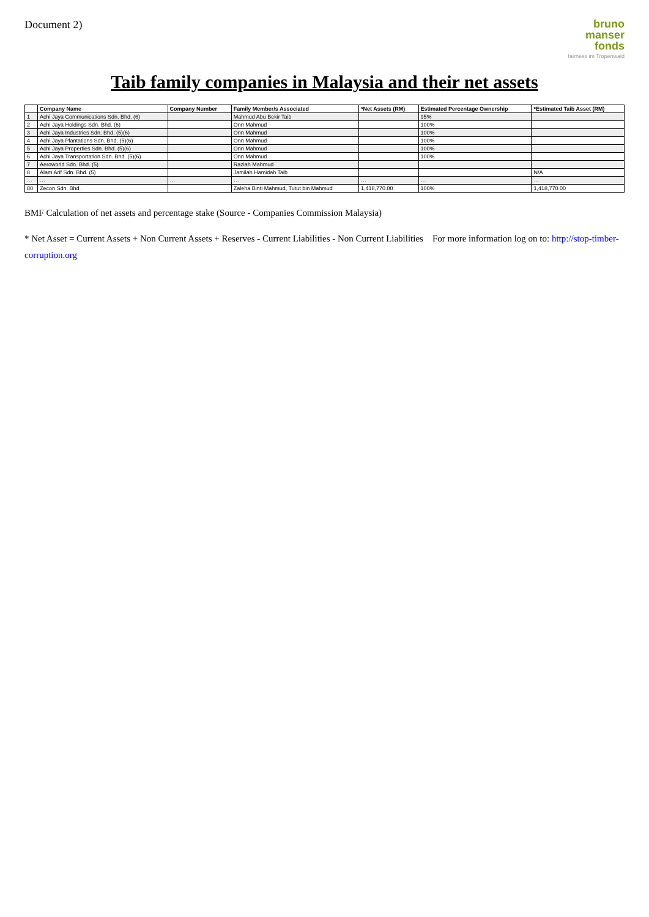Document 2)
bruno
manser
fonds
fairness im Tropenwald
Taib family companies in Malaysia and their net assets
| | Company Name | Company Number | Family Member/s Associated | *Net Assets (RM) | Estimated Percentage Ownership | *Estimated Taib Asset (RM) |
| --- | --- | --- | --- | --- | --- | --- |
| 1 | Achi Jaya Communications Sdn. Bhd. (6) | | Mahmud Abu Bekir Taib | | 95% | |
| 2 | Achi Jaya Holdings Sdn. Bhd. (6) | | Onn Mahmud | | 100% | |
| 3 | Achi Jaya Industries Sdn. Bhd. (5)(6) | | Onn Mahmud | | 100% | |
| 4 | Achi Jaya Plantations Sdn. Bhd. (5)(6) | | Onn Mahmud | | 100% | |
| 5 | Achi Jaya Properties Sdn. Bhd. (5)(6) | | Onn Mahmud | | 100% | |
| 6 | Achi Jaya Transportation Sdn. Bhd. (5)(6) | | Onn Mahmud | | 100% | |
| 7 | Aeroworld Sdn. Bhd. (5) | | Raziah Mahmud | | | |
| 8 | Alam Arif Sdn. Bhd. (5) | | Jamilah Hamidah Taib | | | N/A |
| … | … | … | … | … | … | … |
| 80 | Zecon Sdn. Bhd. | | Zaleha Binti Mahmud, Tutut bin Mahmud | 1,418,770.00 | 100% | 1,418,770.00 |
BMF Calculation of net assets and percentage stake (Source - Companies Commission Malaysia)
* Net Asset = Current Assets + Non Current Assets + Reserves - Current Liabilities - Non Current Liabilities For more information log on to: http://stop-timber-corruption.org